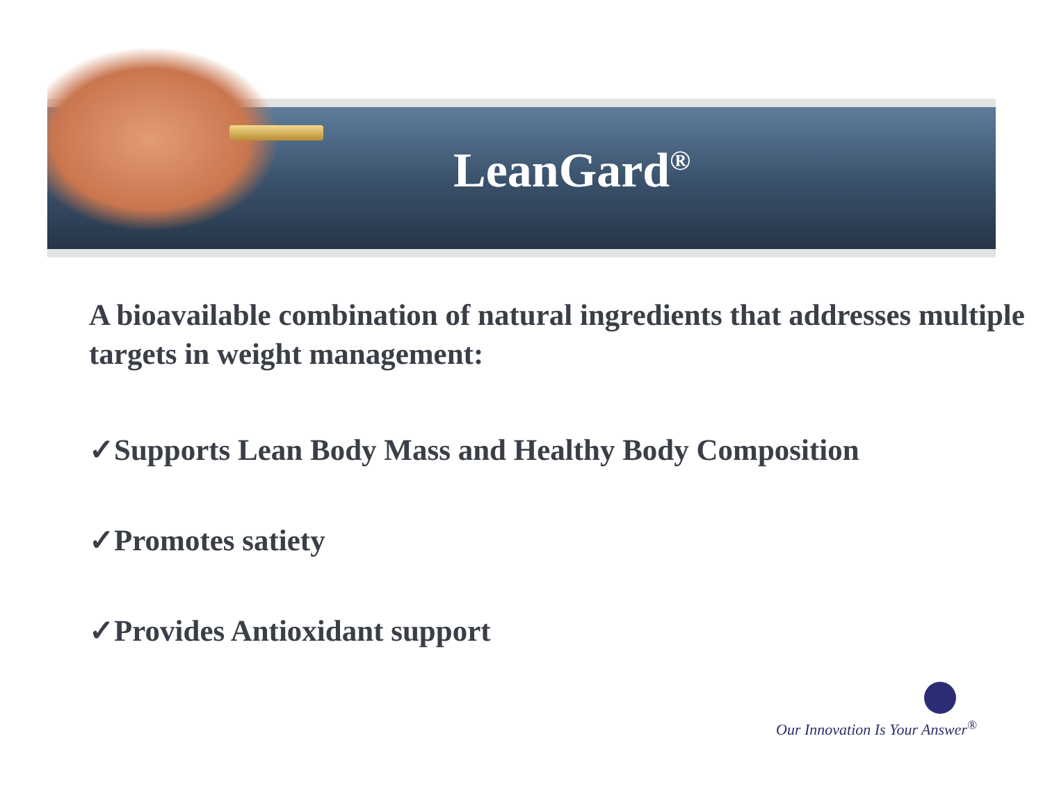LeanGard<sup>®</sup>
A bioavailable combination of natural ingredients that addresses multiple targets in weight management:
✓Supports Lean Body Mass and Healthy Body Composition
✓Promotes satiety
✓Provides Antioxidant support
Our Innovation Is Your Answer<sup>®</sup>